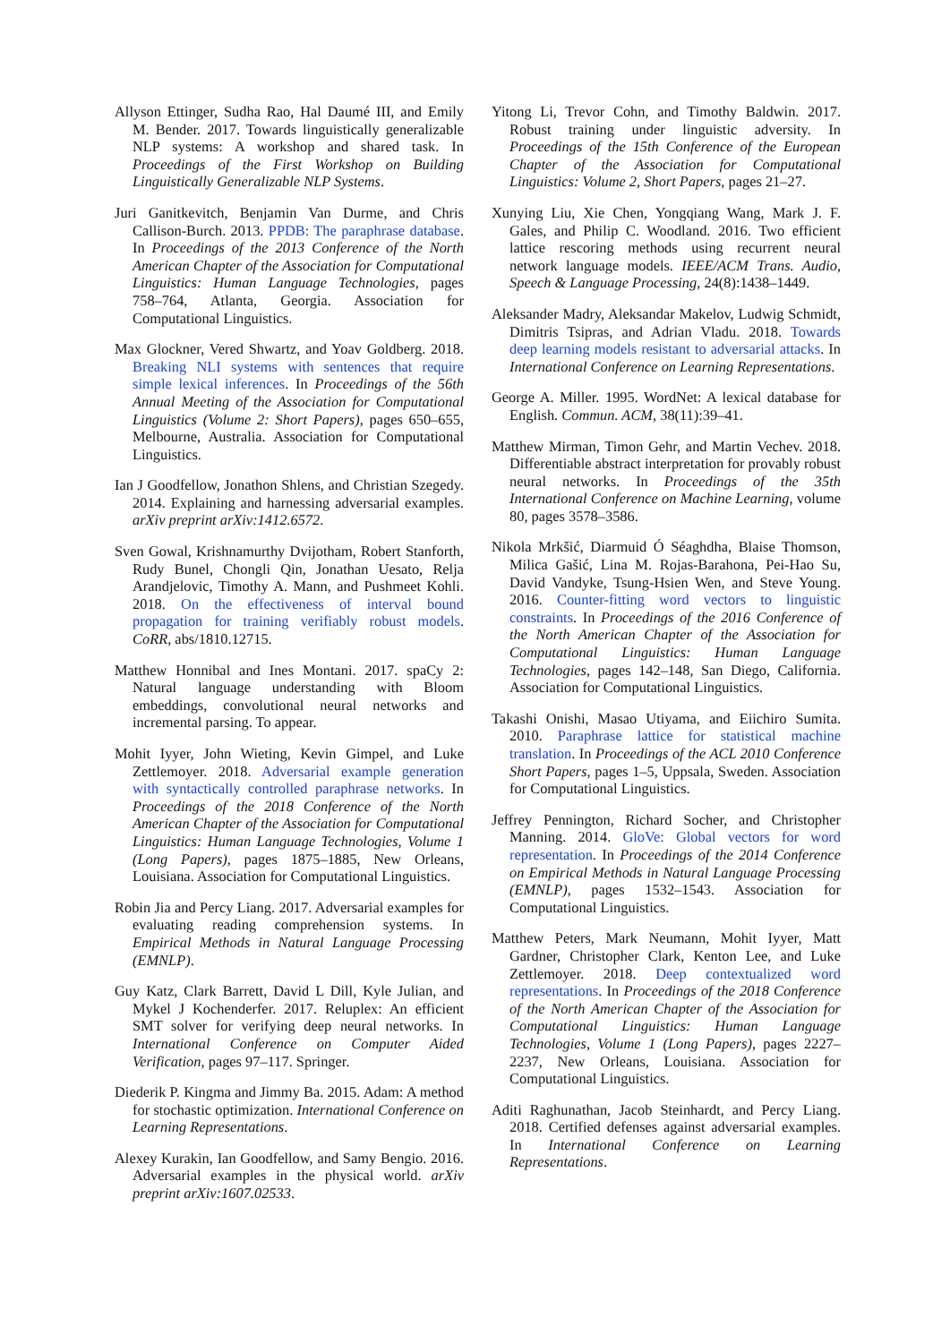Allyson Ettinger, Sudha Rao, Hal Daumé III, and Emily M. Bender. 2017. Towards linguistically generalizable NLP systems: A workshop and shared task. In Proceedings of the First Workshop on Building Linguistically Generalizable NLP Systems.
Juri Ganitkevitch, Benjamin Van Durme, and Chris Callison-Burch. 2013. PPDB: The paraphrase database. In Proceedings of the 2013 Conference of the North American Chapter of the Association for Computational Linguistics: Human Language Technologies, pages 758–764, Atlanta, Georgia. Association for Computational Linguistics.
Max Glockner, Vered Shwartz, and Yoav Goldberg. 2018. Breaking NLI systems with sentences that require simple lexical inferences. In Proceedings of the 56th Annual Meeting of the Association for Computational Linguistics (Volume 2: Short Papers), pages 650–655, Melbourne, Australia. Association for Computational Linguistics.
Ian J Goodfellow, Jonathon Shlens, and Christian Szegedy. 2014. Explaining and harnessing adversarial examples. arXiv preprint arXiv:1412.6572.
Sven Gowal, Krishnamurthy Dvijotham, Robert Stanforth, Rudy Bunel, Chongli Qin, Jonathan Uesato, Relja Arandjelovic, Timothy A. Mann, and Pushmeet Kohli. 2018. On the effectiveness of interval bound propagation for training verifiably robust models. CoRR, abs/1810.12715.
Matthew Honnibal and Ines Montani. 2017. spaCy 2: Natural language understanding with Bloom embeddings, convolutional neural networks and incremental parsing. To appear.
Mohit Iyyer, John Wieting, Kevin Gimpel, and Luke Zettlemoyer. 2018. Adversarial example generation with syntactically controlled paraphrase networks. In Proceedings of the 2018 Conference of the North American Chapter of the Association for Computational Linguistics: Human Language Technologies, Volume 1 (Long Papers), pages 1875–1885, New Orleans, Louisiana. Association for Computational Linguistics.
Robin Jia and Percy Liang. 2017. Adversarial examples for evaluating reading comprehension systems. In Empirical Methods in Natural Language Processing (EMNLP).
Guy Katz, Clark Barrett, David L Dill, Kyle Julian, and Mykel J Kochenderfer. 2017. Reluplex: An efficient SMT solver for verifying deep neural networks. In International Conference on Computer Aided Verification, pages 97–117. Springer.
Diederik P. Kingma and Jimmy Ba. 2015. Adam: A method for stochastic optimization. International Conference on Learning Representations.
Alexey Kurakin, Ian Goodfellow, and Samy Bengio. 2016. Adversarial examples in the physical world. arXiv preprint arXiv:1607.02533.
Yitong Li, Trevor Cohn, and Timothy Baldwin. 2017. Robust training under linguistic adversity. In Proceedings of the 15th Conference of the European Chapter of the Association for Computational Linguistics: Volume 2, Short Papers, pages 21–27.
Xunying Liu, Xie Chen, Yongqiang Wang, Mark J. F. Gales, and Philip C. Woodland. 2016. Two efficient lattice rescoring methods using recurrent neural network language models. IEEE/ACM Trans. Audio, Speech & Language Processing, 24(8):1438–1449.
Aleksander Madry, Aleksandar Makelov, Ludwig Schmidt, Dimitris Tsipras, and Adrian Vladu. 2018. Towards deep learning models resistant to adversarial attacks. In International Conference on Learning Representations.
George A. Miller. 1995. WordNet: A lexical database for English. Commun. ACM, 38(11):39–41.
Matthew Mirman, Timon Gehr, and Martin Vechev. 2018. Differentiable abstract interpretation for provably robust neural networks. In Proceedings of the 35th International Conference on Machine Learning, volume 80, pages 3578–3586.
Nikola Mrkšić, Diarmuid Ó Séaghdha, Blaise Thomson, Milica Gašić, Lina M. Rojas-Barahona, Pei-Hao Su, David Vandyke, Tsung-Hsien Wen, and Steve Young. 2016. Counter-fitting word vectors to linguistic constraints. In Proceedings of the 2016 Conference of the North American Chapter of the Association for Computational Linguistics: Human Language Technologies, pages 142–148, San Diego, California. Association for Computational Linguistics.
Takashi Onishi, Masao Utiyama, and Eiichiro Sumita. 2010. Paraphrase lattice for statistical machine translation. In Proceedings of the ACL 2010 Conference Short Papers, pages 1–5, Uppsala, Sweden. Association for Computational Linguistics.
Jeffrey Pennington, Richard Socher, and Christopher Manning. 2014. GloVe: Global vectors for word representation. In Proceedings of the 2014 Conference on Empirical Methods in Natural Language Processing (EMNLP), pages 1532–1543. Association for Computational Linguistics.
Matthew Peters, Mark Neumann, Mohit Iyyer, Matt Gardner, Christopher Clark, Kenton Lee, and Luke Zettlemoyer. 2018. Deep contextualized word representations. In Proceedings of the 2018 Conference of the North American Chapter of the Association for Computational Linguistics: Human Language Technologies, Volume 1 (Long Papers), pages 2227–2237, New Orleans, Louisiana. Association for Computational Linguistics.
Aditi Raghunathan, Jacob Steinhardt, and Percy Liang. 2018. Certified defenses against adversarial examples. In International Conference on Learning Representations.